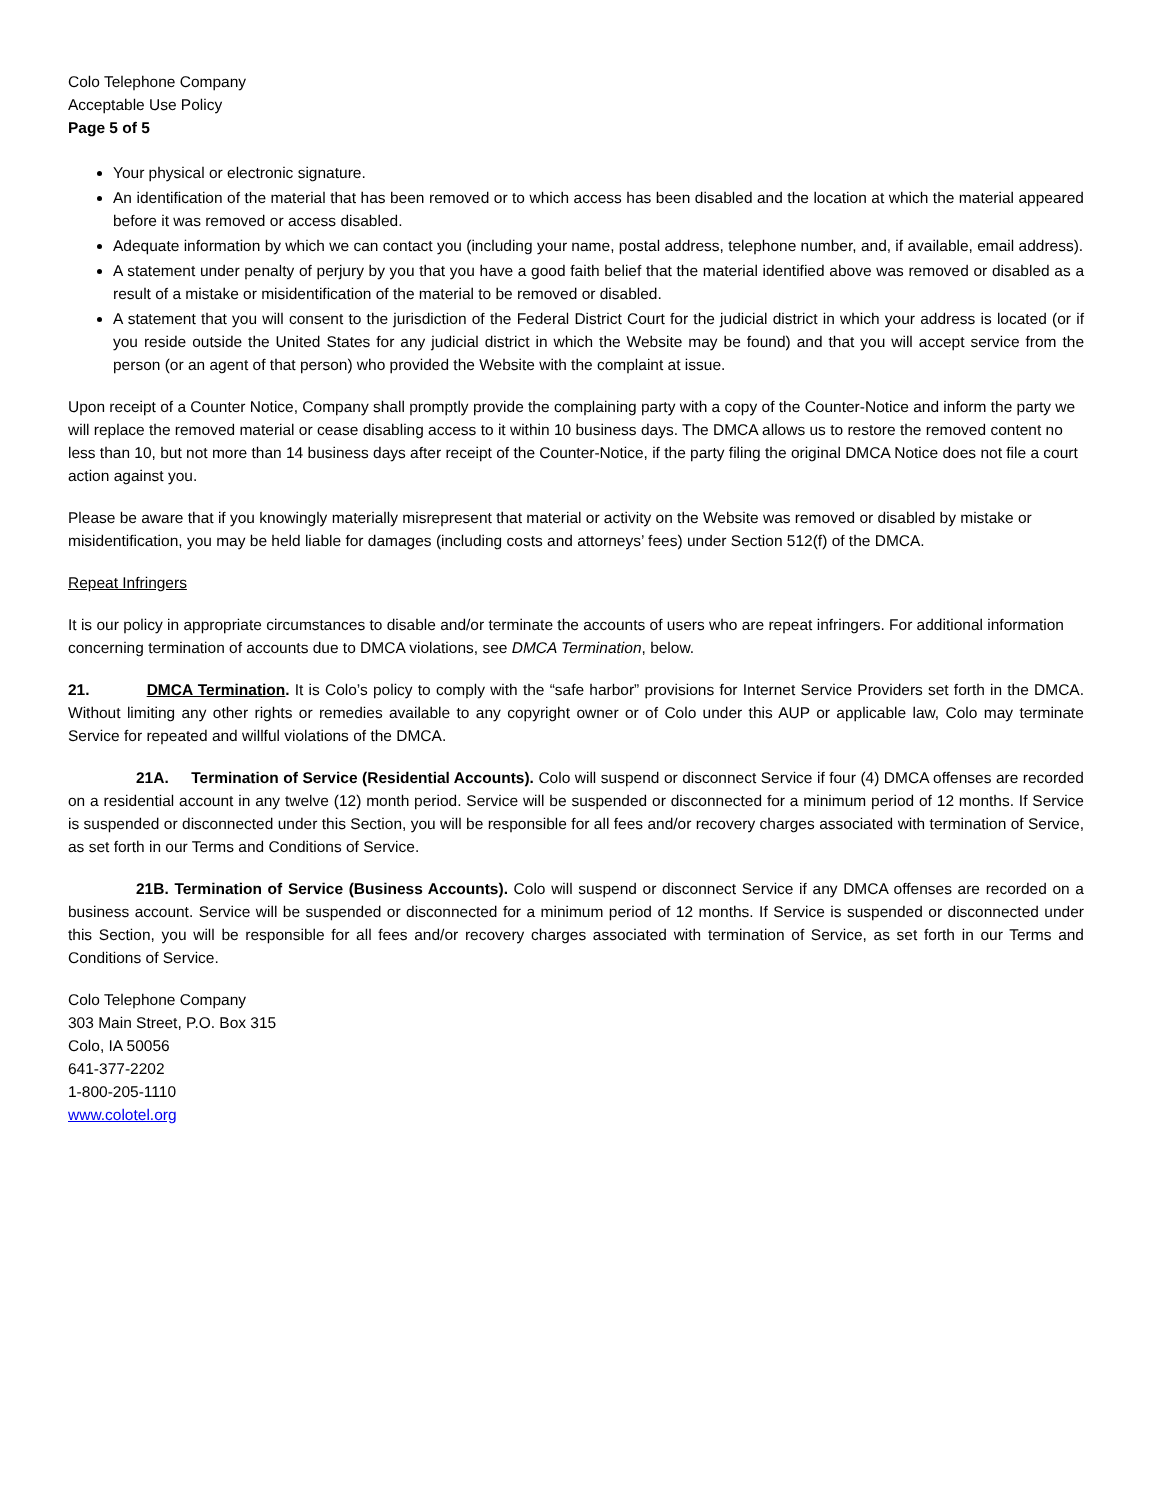Colo Telephone Company
Acceptable Use Policy
Page 5 of 5
Your physical or electronic signature.
An identification of the material that has been removed or to which access has been disabled and the location at which the material appeared before it was removed or access disabled.
Adequate information by which we can contact you (including your name, postal address, telephone number, and, if available, email address).
A statement under penalty of perjury by you that you have a good faith belief that the material identified above was removed or disabled as a result of a mistake or misidentification of the material to be removed or disabled.
A statement that you will consent to the jurisdiction of the Federal District Court for the judicial district in which your address is located (or if you reside outside the United States for any judicial district in which the Website may be found) and that you will accept service from the person (or an agent of that person) who provided the Website with the complaint at issue.
Upon receipt of a Counter Notice, Company shall promptly provide the complaining party with a copy of the Counter-Notice and inform the party we will replace the removed material or cease disabling access to it within 10 business days. The DMCA allows us to restore the removed content no less than 10, but not more than 14 business days after receipt of the Counter-Notice, if the party filing the original DMCA Notice does not file a court action against you.
Please be aware that if you knowingly materially misrepresent that material or activity on the Website was removed or disabled by mistake or misidentification, you may be held liable for damages (including costs and attorneys’ fees) under Section 512(f) of the DMCA.
Repeat Infringers
It is our policy in appropriate circumstances to disable and/or terminate the accounts of users who are repeat infringers. For additional information concerning termination of accounts due to DMCA violations, see DMCA Termination, below.
21. DMCA Termination. It is Colo’s policy to comply with the “safe harbor” provisions for Internet Service Providers set forth in the DMCA. Without limiting any other rights or remedies available to any copyright owner or of Colo under this AUP or applicable law, Colo may terminate Service for repeated and willful violations of the DMCA.
21A. Termination of Service (Residential Accounts). Colo will suspend or disconnect Service if four (4) DMCA offenses are recorded on a residential account in any twelve (12) month period. Service will be suspended or disconnected for a minimum period of 12 months. If Service is suspended or disconnected under this Section, you will be responsible for all fees and/or recovery charges associated with termination of Service, as set forth in our Terms and Conditions of Service.
21B. Termination of Service (Business Accounts). Colo will suspend or disconnect Service if any DMCA offenses are recorded on a business account. Service will be suspended or disconnected for a minimum period of 12 months. If Service is suspended or disconnected under this Section, you will be responsible for all fees and/or recovery charges associated with termination of Service, as set forth in our Terms and Conditions of Service.
Colo Telephone Company
303 Main Street, P.O. Box 315
Colo, IA 50056
641-377-2202
1-800-205-1110
www.colotel.org